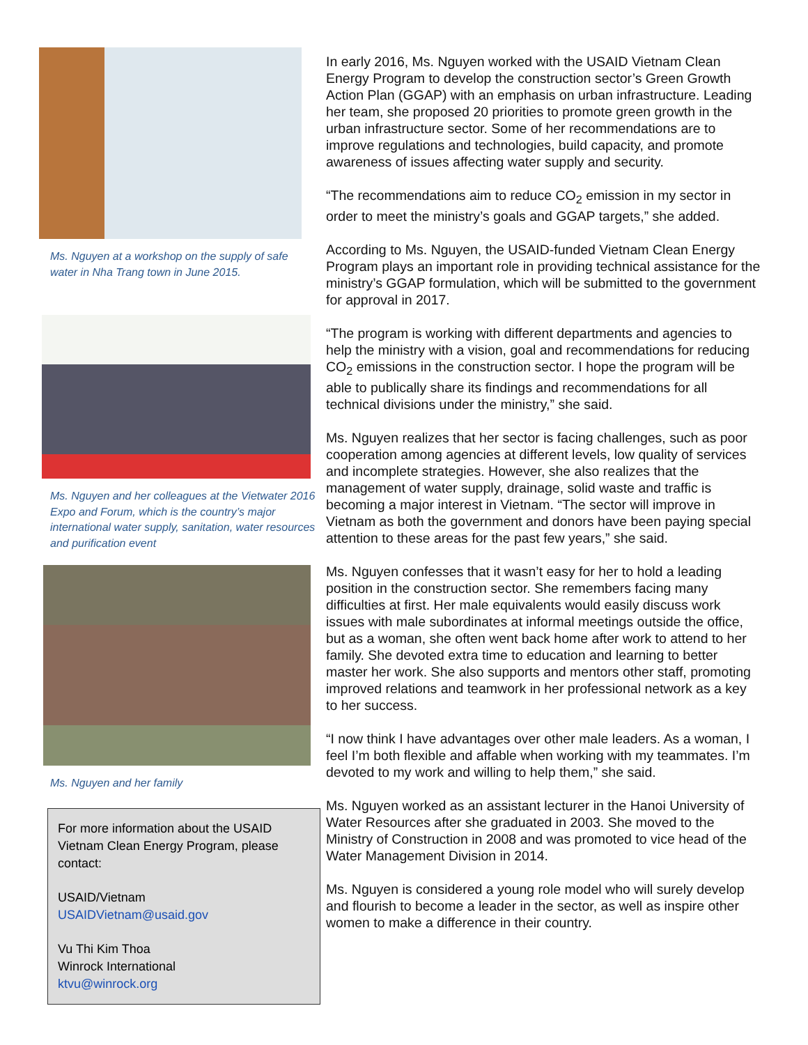Ms. Nguyen at a workshop on the supply of safe water in Nha Trang town in June 2015.
Ms. Nguyen and her colleagues at the Vietwater 2016 Expo and Forum, which is the country’s major international water supply, sanitation, water resources and purification event
Ms. Nguyen and her family
For more information about the USAID Vietnam Clean Energy Program, please contact:
USAID/Vietnam
USAIDVietnam@usaid.gov
Vu Thi Kim Thoa
Winrock International
ktvu@winrock.org
In early 2016, Ms. Nguyen worked with the USAID Vietnam Clean Energy Program to develop the construction sector’s Green Growth Action Plan (GGAP) with an emphasis on urban infrastructure. Leading her team, she proposed 20 priorities to promote green growth in the urban infrastructure sector. Some of her recommendations are to improve regulations and technologies, build capacity, and promote awareness of issues affecting water supply and security.
“The recommendations aim to reduce CO<sub>2</sub> emission in my sector in order to meet the ministry’s goals and GGAP targets,” she added.
According to Ms. Nguyen, the USAID-funded Vietnam Clean Energy Program plays an important role in providing technical assistance for the ministry’s GGAP formulation, which will be submitted to the government for approval in 2017.
“The program is working with different departments and agencies to help the ministry with a vision, goal and recommendations for reducing CO<sub>2</sub> emissions in the construction sector. I hope the program will be able to publically share its findings and recommendations for all technical divisions under the ministry,” she said.
Ms. Nguyen realizes that her sector is facing challenges, such as poor cooperation among agencies at different levels, low quality of services and incomplete strategies. However, she also realizes that the management of water supply, drainage, solid waste and traffic is becoming a major interest in Vietnam. “The sector will improve in Vietnam as both the government and donors have been paying special attention to these areas for the past few years,” she said.
Ms. Nguyen confesses that it wasn’t easy for her to hold a leading position in the construction sector. She remembers facing many difficulties at first. Her male equivalents would easily discuss work issues with male subordinates at informal meetings outside the office, but as a woman, she often went back home after work to attend to her family. She devoted extra time to education and learning to better master her work. She also supports and mentors other staff, promoting improved relations and teamwork in her professional network as a key to her success.
“I now think I have advantages over other male leaders. As a woman, I feel I’m both flexible and affable when working with my teammates. I’m devoted to my work and willing to help them,” she said.
Ms. Nguyen worked as an assistant lecturer in the Hanoi University of Water Resources after she graduated in 2003. She moved to the Ministry of Construction in 2008 and was promoted to vice head of the Water Management Division in 2014.
Ms. Nguyen is considered a young role model who will surely develop and flourish to become a leader in the sector, as well as inspire other women to make a difference in their country.